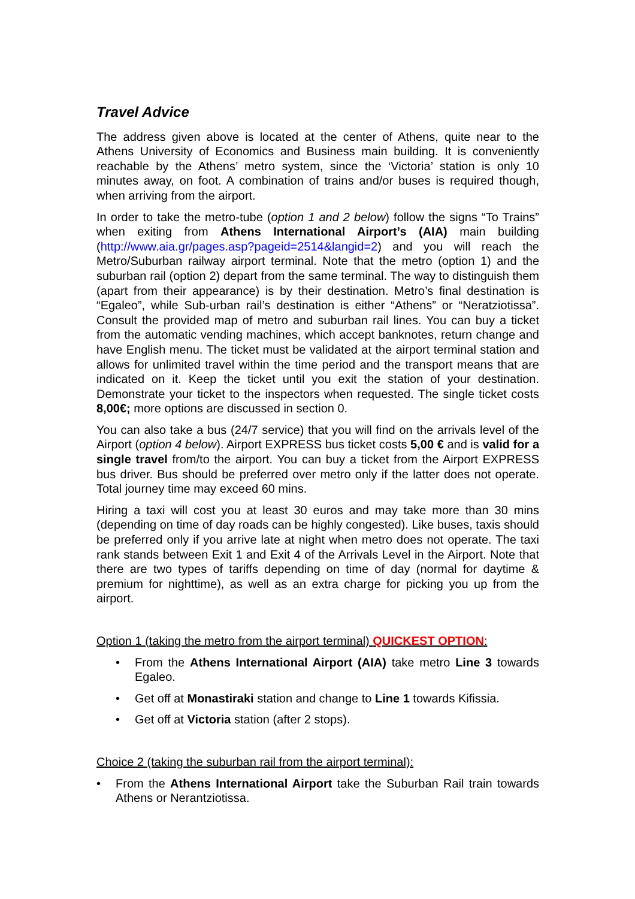Travel Advice
The address given above is located at the center of Athens, quite near to the Athens University of Economics and Business main building. It is conveniently reachable by the Athens’ metro system, since the ‘Victoria’ station is only 10 minutes away, on foot. A combination of trains and/or buses is required though, when arriving from the airport.
In order to take the metro-tube (option 1 and 2 below) follow the signs “To Trains” when exiting from Athens International Airport’s (AIA) main building (http://www.aia.gr/pages.asp?pageid=2514&langid=2) and you will reach the Metro/Suburban railway airport terminal. Note that the metro (option 1) and the suburban rail (option 2) depart from the same terminal. The way to distinguish them (apart from their appearance) is by their destination. Metro’s final destination is “Egaleo”, while Sub-urban rail’s destination is either “Athens” or “Neratziotissa”. Consult the provided map of metro and suburban rail lines. You can buy a ticket from the automatic vending machines, which accept banknotes, return change and have English menu. The ticket must be validated at the airport terminal station and allows for unlimited travel within the time period and the transport means that are indicated on it. Keep the ticket until you exit the station of your destination. Demonstrate your ticket to the inspectors when requested. The single ticket costs 8,00€; more options are discussed in section 0.
You can also take a bus (24/7 service) that you will find on the arrivals level of the Airport (option 4 below). Airport EXPRESS bus ticket costs 5,00 € and is valid for a single travel from/to the airport. You can buy a ticket from the Airport EXPRESS bus driver. Bus should be preferred over metro only if the latter does not operate. Total journey time may exceed 60 mins.
Hiring a taxi will cost you at least 30 euros and may take more than 30 mins (depending on time of day roads can be highly congested). Like buses, taxis should be preferred only if you arrive late at night when metro does not operate. The taxi rank stands between Exit 1 and Exit 4 of the Arrivals Level in the Airport. Note that there are two types of tariffs depending on time of day (normal for daytime & premium for nighttime), as well as an extra charge for picking you up from the airport.
Option 1 (taking the metro from the airport terminal) QUICKEST OPTION:
• From the Athens International Airport (AIA) take metro Line 3 towards Egaleo.
• Get off at Monastiraki station and change to Line 1 towards Kifissia.
• Get off at Victoria station (after 2 stops).
Choice 2 (taking the suburban rail from the airport terminal):
• From the Athens International Airport take the Suburban Rail train towards Athens or Nerantziotissa.